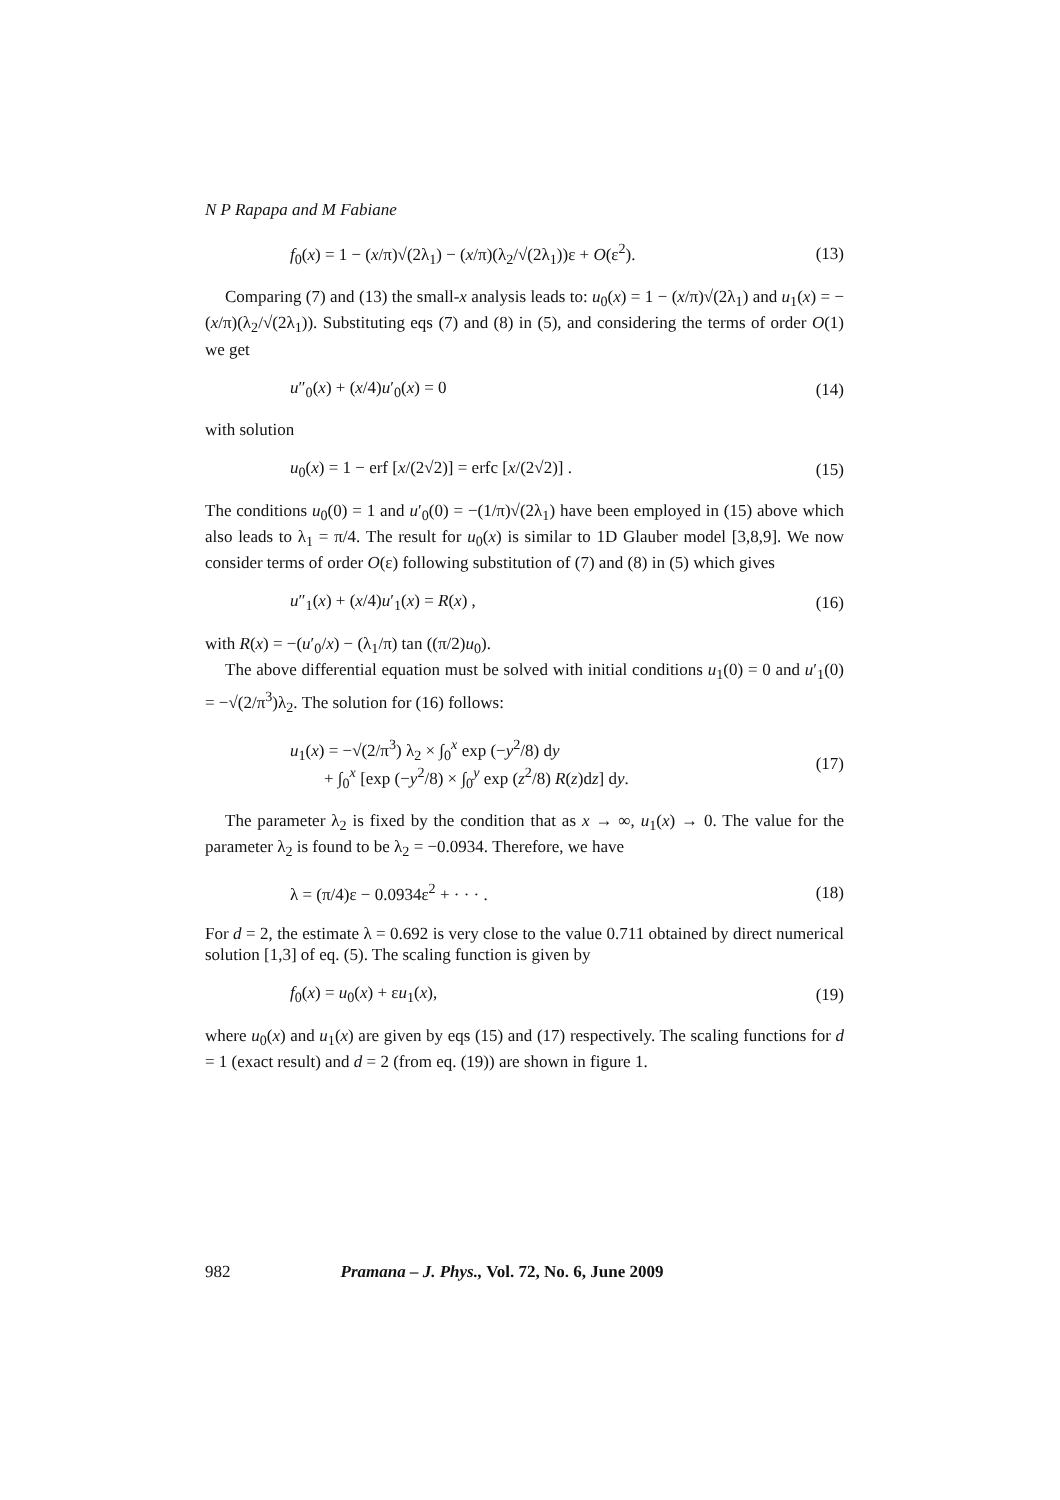N P Rapapa and M Fabiane
f<sub>0</sub>(x) = 1 − (x/π)√(2λ<sub>1</sub>) − (x/π)(λ<sub>2</sub>/√(2λ<sub>1</sub>))ε + O(ε<sup>2</sup>). (13)
Comparing (7) and (13) the small-x analysis leads to: u<sub>0</sub>(x) = 1 − (x/π)√(2λ<sub>1</sub>) and u<sub>1</sub>(x) = −(x/π)(λ<sub>2</sub>/√(2λ<sub>1</sub>)). Substituting eqs (7) and (8) in (5), and considering the terms of order O(1) we get
u″<sub>0</sub>(x) + (x/4)u′<sub>0</sub>(x) = 0 (14)
with solution
u<sub>0</sub>(x) = 1 − erf [x/(2√2)] = erfc [x/(2√2)] . (15)
The conditions u<sub>0</sub>(0) = 1 and u′<sub>0</sub>(0) = −(1/π)√(2λ<sub>1</sub>) have been employed in (15) above which also leads to λ<sub>1</sub> = π/4. The result for u<sub>0</sub>(x) is similar to 1D Glauber model [3,8,9]. We now consider terms of order O(ε) following substitution of (7) and (8) in (5) which gives
u″<sub>1</sub>(x) + (x/4)u′<sub>1</sub>(x) = R(x) , (16)
with R(x) = −(u′<sub>0</sub>/x) − (λ<sub>1</sub>/π) tan ((π/2)u<sub>0</sub>).
The above differential equation must be solved with initial conditions u<sub>1</sub>(0) = 0 and u′<sub>1</sub>(0) = −√(2/π<sup>3</sup>)λ<sub>2</sub>. The solution for (16) follows:
u<sub>1</sub>(x) = −√(2/π<sup>3</sup>) λ<sub>2</sub> × ∫<sub>0</sub><sup>x</sup> exp (−y<sup>2</sup>/8) dy
+ ∫<sub>0</sub><sup>x</sup> [exp (−y<sup>2</sup>/8) × ∫<sub>0</sub><sup>y</sup> exp (z<sup>2</sup>/8) R(z)dz] dy. (17)
The parameter λ<sub>2</sub> is fixed by the condition that as x → ∞, u<sub>1</sub>(x) → 0. The value for the parameter λ<sub>2</sub> is found to be λ<sub>2</sub> = −0.0934. Therefore, we have
λ = (π/4)ε − 0.0934ε<sup>2</sup> + · · · . (18)
For d = 2, the estimate λ = 0.692 is very close to the value 0.711 obtained by direct numerical solution [1,3] of eq. (5). The scaling function is given by
f<sub>0</sub>(x) = u<sub>0</sub>(x) + εu<sub>1</sub>(x), (19)
where u<sub>0</sub>(x) and u<sub>1</sub>(x) are given by eqs (15) and (17) respectively. The scaling functions for d = 1 (exact result) and d = 2 (from eq. (19)) are shown in figure 1.
982 Pramana – J. Phys., Vol. 72, No. 6, June 2009